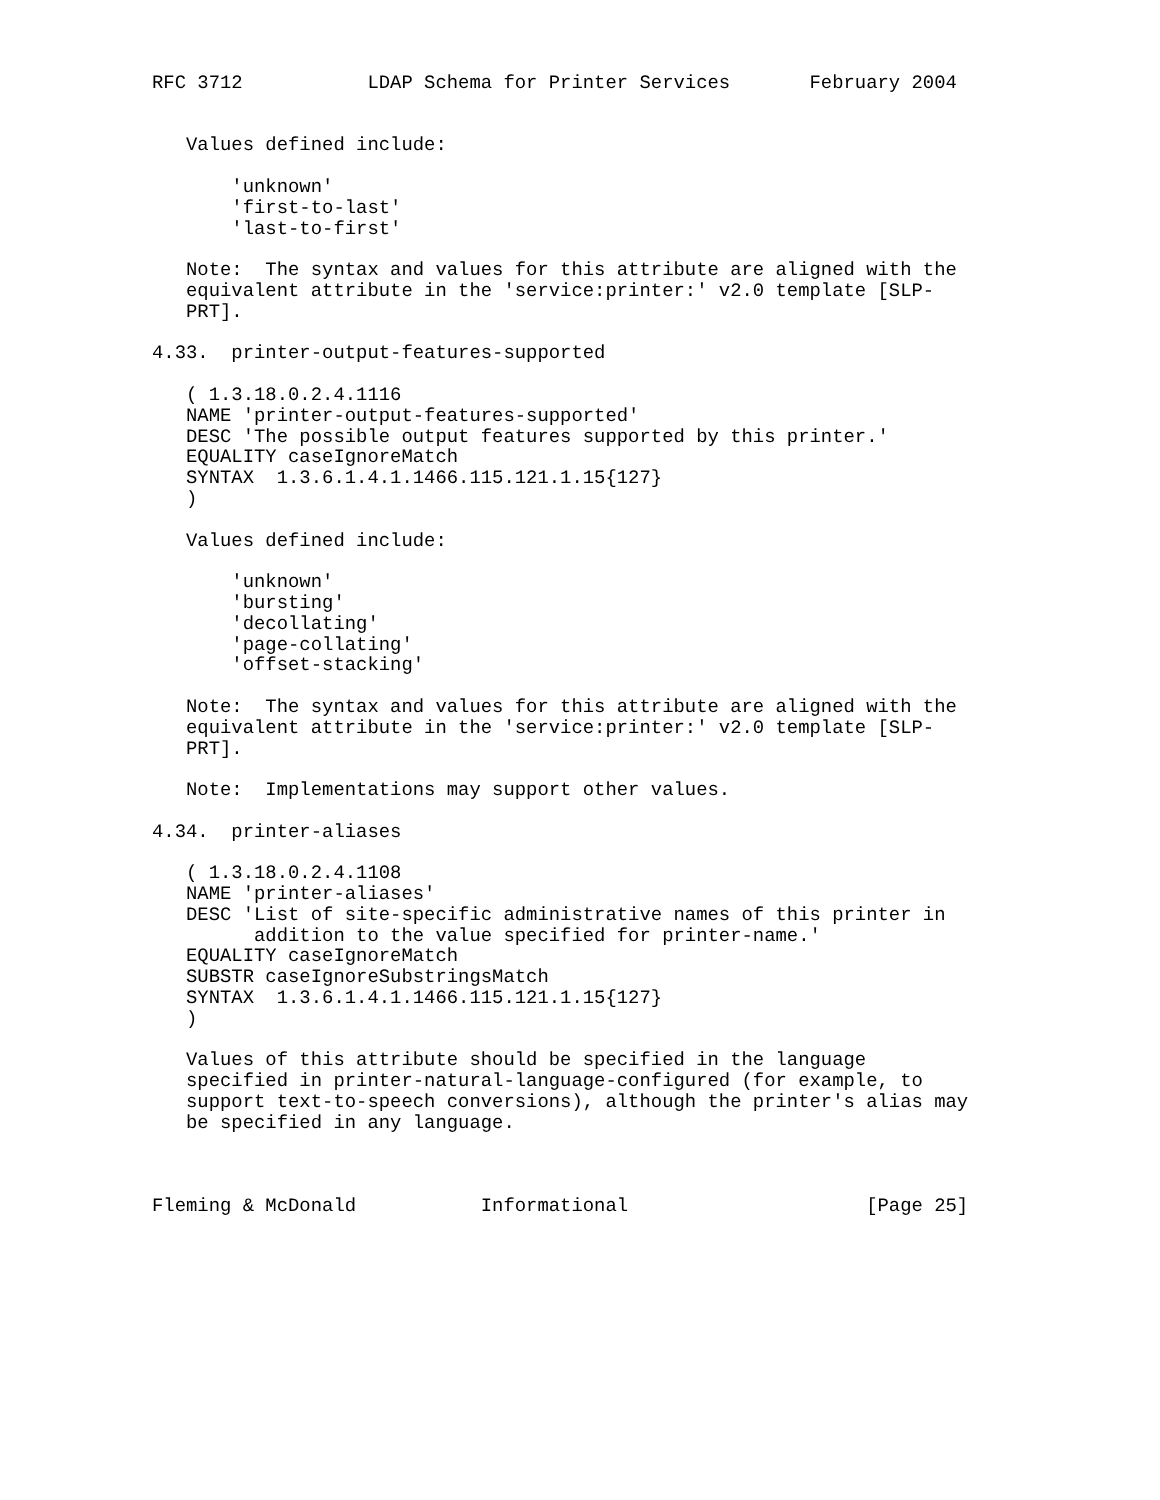RFC 3712           LDAP Schema for Printer Services       February 2004


   Values defined include:

       'unknown'
       'first-to-last'
       'last-to-first'

   Note:  The syntax and values for this attribute are aligned with the
   equivalent attribute in the 'service:printer:' v2.0 template [SLP-
   PRT].

4.33.  printer-output-features-supported

   ( 1.3.18.0.2.4.1116
   NAME 'printer-output-features-supported'
   DESC 'The possible output features supported by this printer.'
   EQUALITY caseIgnoreMatch
   SYNTAX  1.3.6.1.4.1.1466.115.121.1.15{127}
   )

   Values defined include:

       'unknown'
       'bursting'
       'decollating'
       'page-collating'
       'offset-stacking'

   Note:  The syntax and values for this attribute are aligned with the
   equivalent attribute in the 'service:printer:' v2.0 template [SLP-
   PRT].

   Note:  Implementations may support other values.

4.34.  printer-aliases

   ( 1.3.18.0.2.4.1108
   NAME 'printer-aliases'
   DESC 'List of site-specific administrative names of this printer in
         addition to the value specified for printer-name.'
   EQUALITY caseIgnoreMatch
   SUBSTR caseIgnoreSubstringsMatch
   SYNTAX  1.3.6.1.4.1.1466.115.121.1.15{127}
   )

   Values of this attribute should be specified in the language
   specified in printer-natural-language-configured (for example, to
   support text-to-speech conversions), although the printer's alias may
   be specified in any language.



Fleming & McDonald           Informational                     [Page 25]